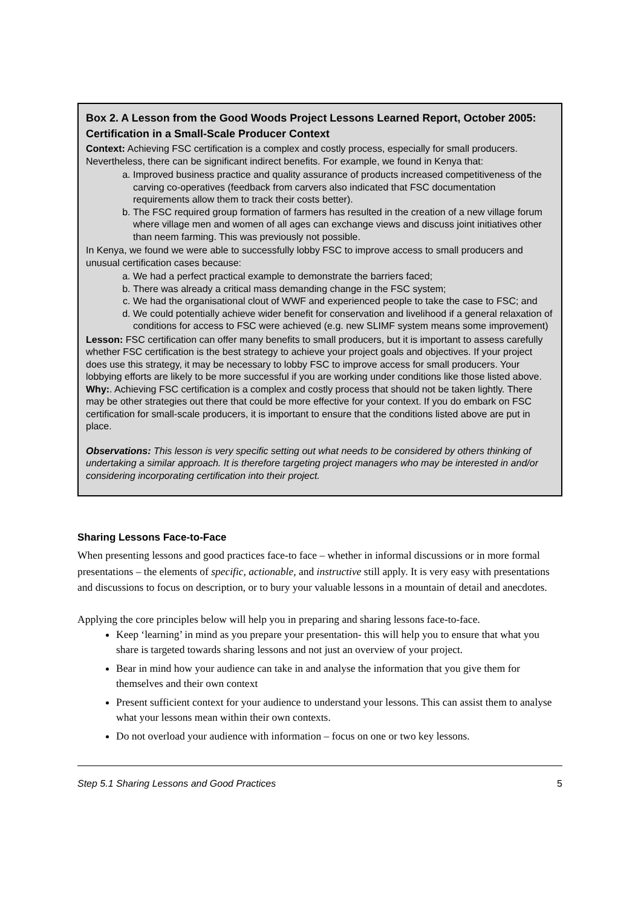Box 2. A Lesson from the Good Woods Project Lessons Learned Report, October 2005: Certification in a Small-Scale Producer Context
Context: Achieving FSC certification is a complex and costly process, especially for small producers. Nevertheless, there can be significant indirect benefits. For example, we found in Kenya that:
a. Improved business practice and quality assurance of products increased competitiveness of the carving co-operatives (feedback from carvers also indicated that FSC documentation requirements allow them to track their costs better).
b. The FSC required group formation of farmers has resulted in the creation of a new village forum where village men and women of all ages can exchange views and discuss joint initiatives other than neem farming. This was previously not possible.
In Kenya, we found we were able to successfully lobby FSC to improve access to small producers and unusual certification cases because:
a. We had a perfect practical example to demonstrate the barriers faced;
b. There was already a critical mass demanding change in the FSC system;
c. We had the organisational clout of WWF and experienced people to take the case to FSC; and
d. We could potentially achieve wider benefit for conservation and livelihood if a general relaxation of conditions for access to FSC were achieved (e.g. new SLIMF system means some improvement)
Lesson: FSC certification can offer many benefits to small producers, but it is important to assess carefully whether FSC certification is the best strategy to achieve your project goals and objectives. If your project does use this strategy, it may be necessary to lobby FSC to improve access for small producers. Your lobbying efforts are likely to be more successful if you are working under conditions like those listed above.
Why:. Achieving FSC certification is a complex and costly process that should not be taken lightly. There may be other strategies out there that could be more effective for your context. If you do embark on FSC certification for small-scale producers, it is important to ensure that the conditions listed above are put in place.
Observations: This lesson is very specific setting out what needs to be considered by others thinking of undertaking a similar approach. It is therefore targeting project managers who may be interested in and/or considering incorporating certification into their project.
Sharing Lessons Face-to-Face
When presenting lessons and good practices face-to face – whether in informal discussions or in more formal presentations – the elements of specific, actionable, and instructive still apply. It is very easy with presentations and discussions to focus on description, or to bury your valuable lessons in a mountain of detail and anecdotes.
Applying the core principles below will help you in preparing and sharing lessons face-to-face.
Keep ‘learning’ in mind as you prepare your presentation- this will help you to ensure that what you share is targeted towards sharing lessons and not just an overview of your project.
Bear in mind how your audience can take in and analyse the information that you give them for themselves and their own context
Present sufficient context for your audience to understand your lessons. This can assist them to analyse what your lessons mean within their own contexts.
Do not overload your audience with information – focus on one or two key lessons.
Step 5.1 Sharing Lessons and Good Practices 5